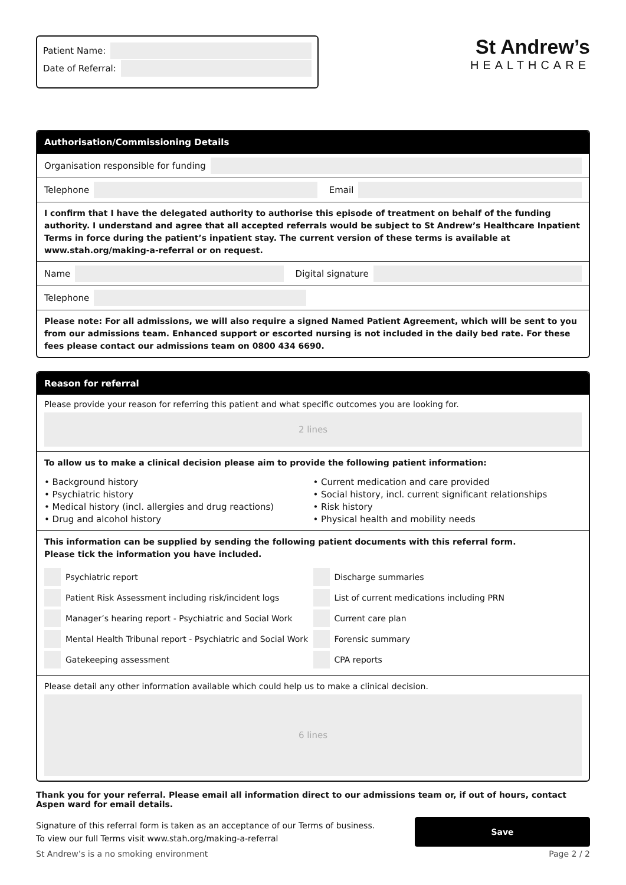Patient Name:
Date of Referral:
St Andrew’s
HEALTHCARE
Authorisation/Commissioning Details
Organisation responsible for funding
Telephone
Email
I confirm that I have the delegated authority to authorise this episode of treatment on behalf of the funding authority. I understand and agree that all accepted referrals would be subject to St Andrew’s Healthcare Inpatient Terms in force during the patient’s inpatient stay. The current version of these terms is available at www.stah.org/making-a-referral or on request.
Name
Digital signature
Telephone
Please note: For all admissions, we will also require a signed Named Patient Agreement, which will be sent to you from our admissions team. Enhanced support or escorted nursing is not included in the daily bed rate. For these fees please contact our admissions team on 0800 434 6690.
Reason for referral
Please provide your reason for referring this patient and what specific outcomes you are looking for.
2 lines
To allow us to make a clinical decision please aim to provide the following patient information:
• Background history
• Psychiatric history
• Medical history (incl. allergies and drug reactions)
• Drug and alcohol history
• Current medication and care provided
• Social history, incl. current significant relationships
• Risk history
• Physical health and mobility needs
This information can be supplied by sending the following patient documents with this referral form.
Please tick the information you have included.
Psychiatric report
Patient Risk Assessment including risk/incident logs
Manager’s hearing report - Psychiatric and Social Work
Mental Health Tribunal report - Psychiatric and Social Work
Gatekeeping assessment
Discharge summaries
List of current medications including PRN
Current care plan
Forensic summary
CPA reports
Please detail any other information available which could help us to make a clinical decision.
6 lines
Thank you for your referral. Please email all information direct to our admissions team or, if out of hours, contact Aspen ward for email details.
Signature of this referral form is taken as an acceptance of our Terms of business.
To view our full Terms visit www.stah.org/making-a-referral
Save
St Andrew’s is a no smoking environment Page 2 / 2